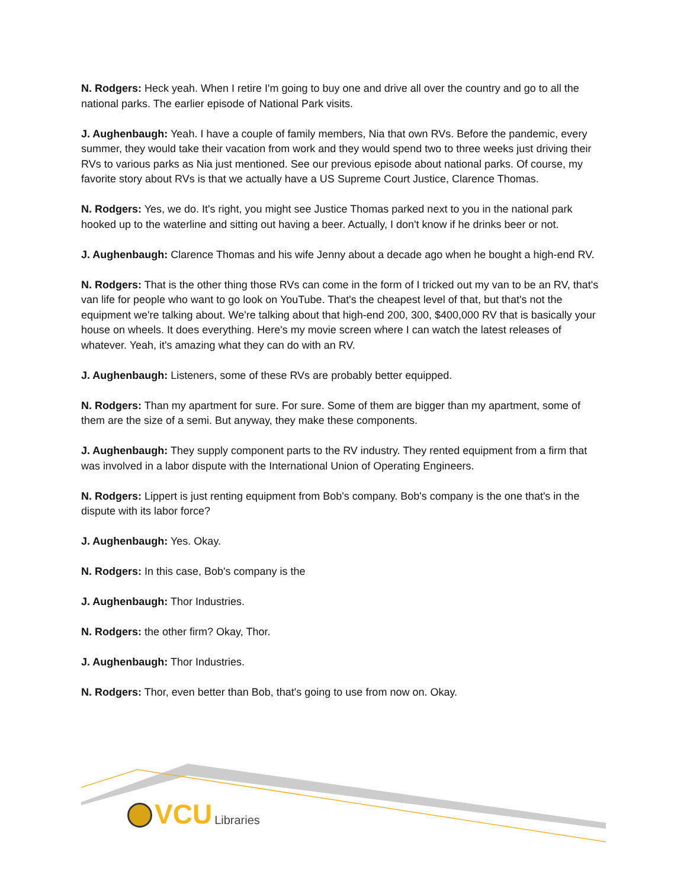N. Rodgers: Heck yeah. When I retire I'm going to buy one and drive all over the country and go to all the national parks. The earlier episode of National Park visits.
J. Aughenbaugh: Yeah. I have a couple of family members, Nia that own RVs. Before the pandemic, every summer, they would take their vacation from work and they would spend two to three weeks just driving their RVs to various parks as Nia just mentioned. See our previous episode about national parks. Of course, my favorite story about RVs is that we actually have a US Supreme Court Justice, Clarence Thomas.
N. Rodgers: Yes, we do. It's right, you might see Justice Thomas parked next to you in the national park hooked up to the waterline and sitting out having a beer. Actually, I don't know if he drinks beer or not.
J. Aughenbaugh: Clarence Thomas and his wife Jenny about a decade ago when he bought a high-end RV.
N. Rodgers: That is the other thing those RVs can come in the form of I tricked out my van to be an RV, that's van life for people who want to go look on YouTube. That's the cheapest level of that, but that's not the equipment we're talking about. We're talking about that high-end 200, 300, $400,000 RV that is basically your house on wheels. It does everything. Here's my movie screen where I can watch the latest releases of whatever. Yeah, it's amazing what they can do with an RV.
J. Aughenbaugh: Listeners, some of these RVs are probably better equipped.
N. Rodgers: Than my apartment for sure. For sure. Some of them are bigger than my apartment, some of them are the size of a semi. But anyway, they make these components.
J. Aughenbaugh: They supply component parts to the RV industry. They rented equipment from a firm that was involved in a labor dispute with the International Union of Operating Engineers.
N. Rodgers: Lippert is just renting equipment from Bob's company. Bob's company is the one that's in the dispute with its labor force?
J. Aughenbaugh: Yes. Okay.
N. Rodgers: In this case, Bob's company is the
J. Aughenbaugh: Thor Industries.
N. Rodgers: the other firm? Okay, Thor.
J. Aughenbaugh: Thor Industries.
N. Rodgers: Thor, even better than Bob, that's going to use from now on. Okay.
VCU Libraries